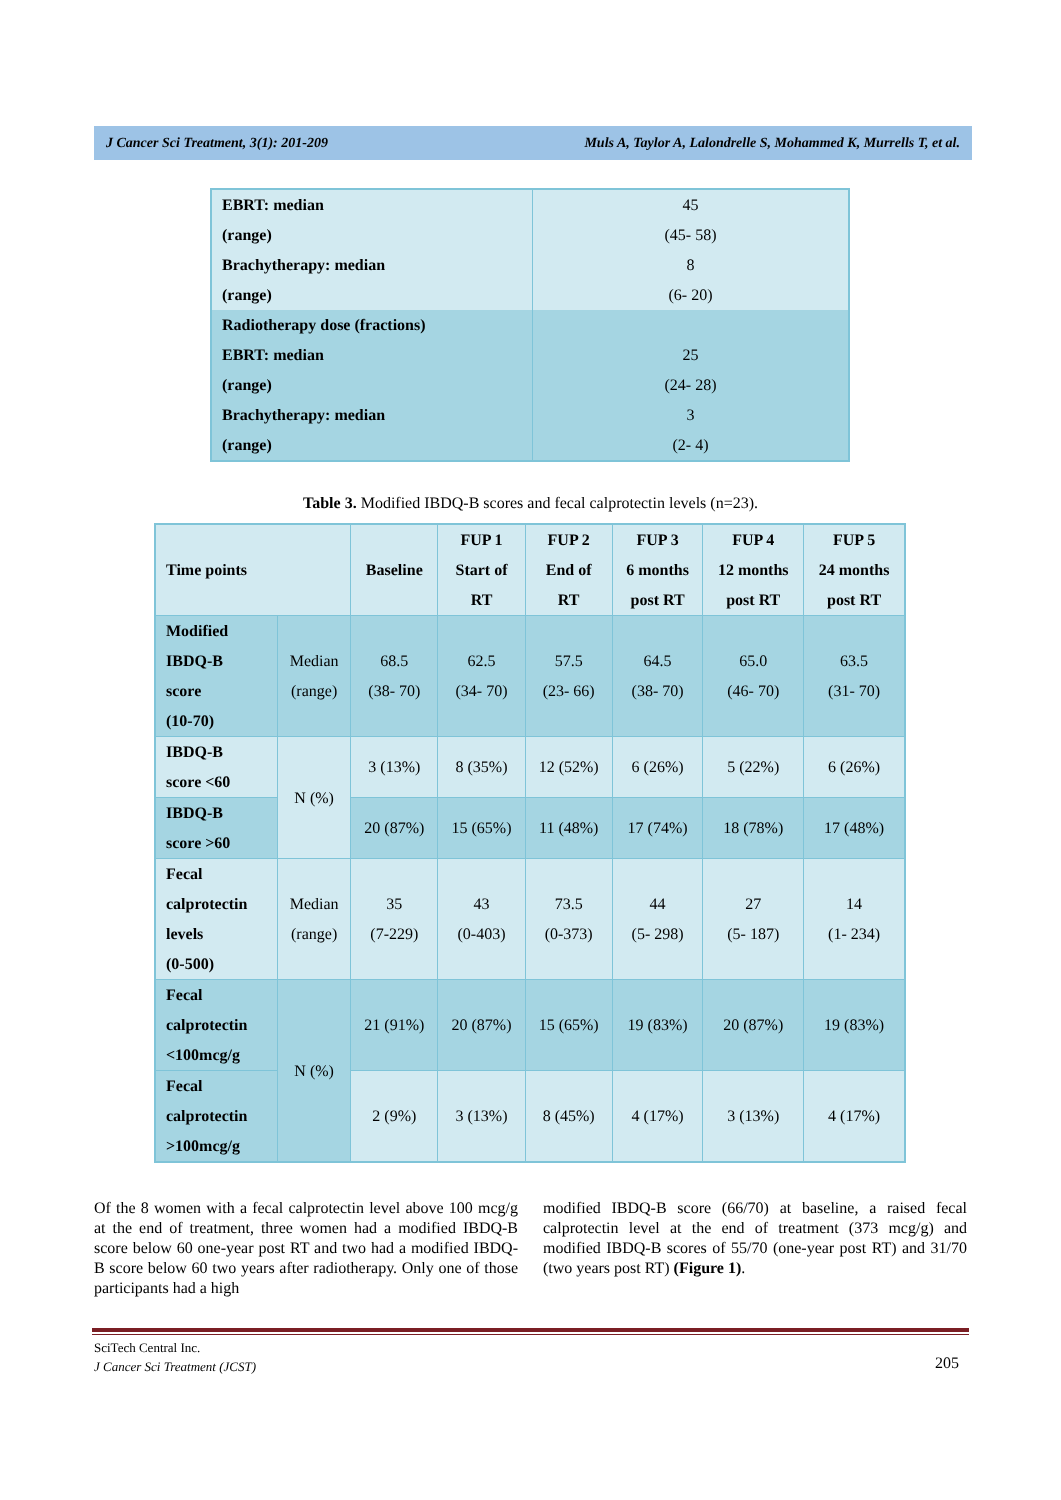J Cancer Sci Treatment, 3(1): 201-209 Muls A, Taylor A, Lalondrelle S, Mohammed K, Murrells T, et al.
| EBRT: median | 45 |
| (range) | (45- 58) |
| Brachytherapy: median | 8 |
| (range) | (6- 20) |
| Radiotherapy dose (fractions) | |
| EBRT: median | 25 |
| (range) | (24- 28) |
| Brachytherapy: median | 3 |
| (range) | (2- 4) |
Table 3. Modified IBDQ-B scores and fecal calprotectin levels (n=23).
| Time points | | Baseline | FUP 1 Start of RT | FUP 2 End of RT | FUP 3 6 months post RT | FUP 4 12 months post RT | FUP 5 24 months post RT |
| --- | --- | --- | --- | --- | --- | --- | --- |
| Modified IBDQ-B score (10-70) | Median (range) | 68.5 (38- 70) | 62.5 (34- 70) | 57.5 (23- 66) | 64.5 (38- 70) | 65.0 (46- 70) | 63.5 (31- 70) |
| IBDQ-B score <60 | N (%) | 3 (13%) | 8 (35%) | 12 (52%) | 6 (26%) | 5 (22%) | 6 (26%) |
| IBDQ-B score >60 | | 20 (87%) | 15 (65%) | 11 (48%) | 17 (74%) | 18 (78%) | 17 (48%) |
| Fecal calprotectin levels (0-500) | Median (range) | 35 (7-229) | 43 (0-403) | 73.5 (0-373) | 44 (5- 298) | 27 (5- 187) | 14 (1- 234) |
| Fecal calprotectin <100mcg/g | N (%) | 21 (91%) | 20 (87%) | 15 (65%) | 19 (83%) | 20 (87%) | 19 (83%) |
| Fecal calprotectin >100mcg/g | | 2 (9%) | 3 (13%) | 8 (45%) | 4 (17%) | 3 (13%) | 4 (17%) |
Of the 8 women with a fecal calprotectin level above 100 mcg/g at the end of treatment, three women had a modified IBDQ-B score below 60 one-year post RT and two had a modified IBDQ-B score below 60 two years after radiotherapy. Only one of those participants had a high
modified IBDQ-B score (66/70) at baseline, a raised fecal calprotectin level at the end of treatment (373 mcg/g) and modified IBDQ-B scores of 55/70 (one-year post RT) and 31/70 (two years post RT) (Figure 1).
SciTech Central Inc.
J Cancer Sci Treatment (JCST)
205